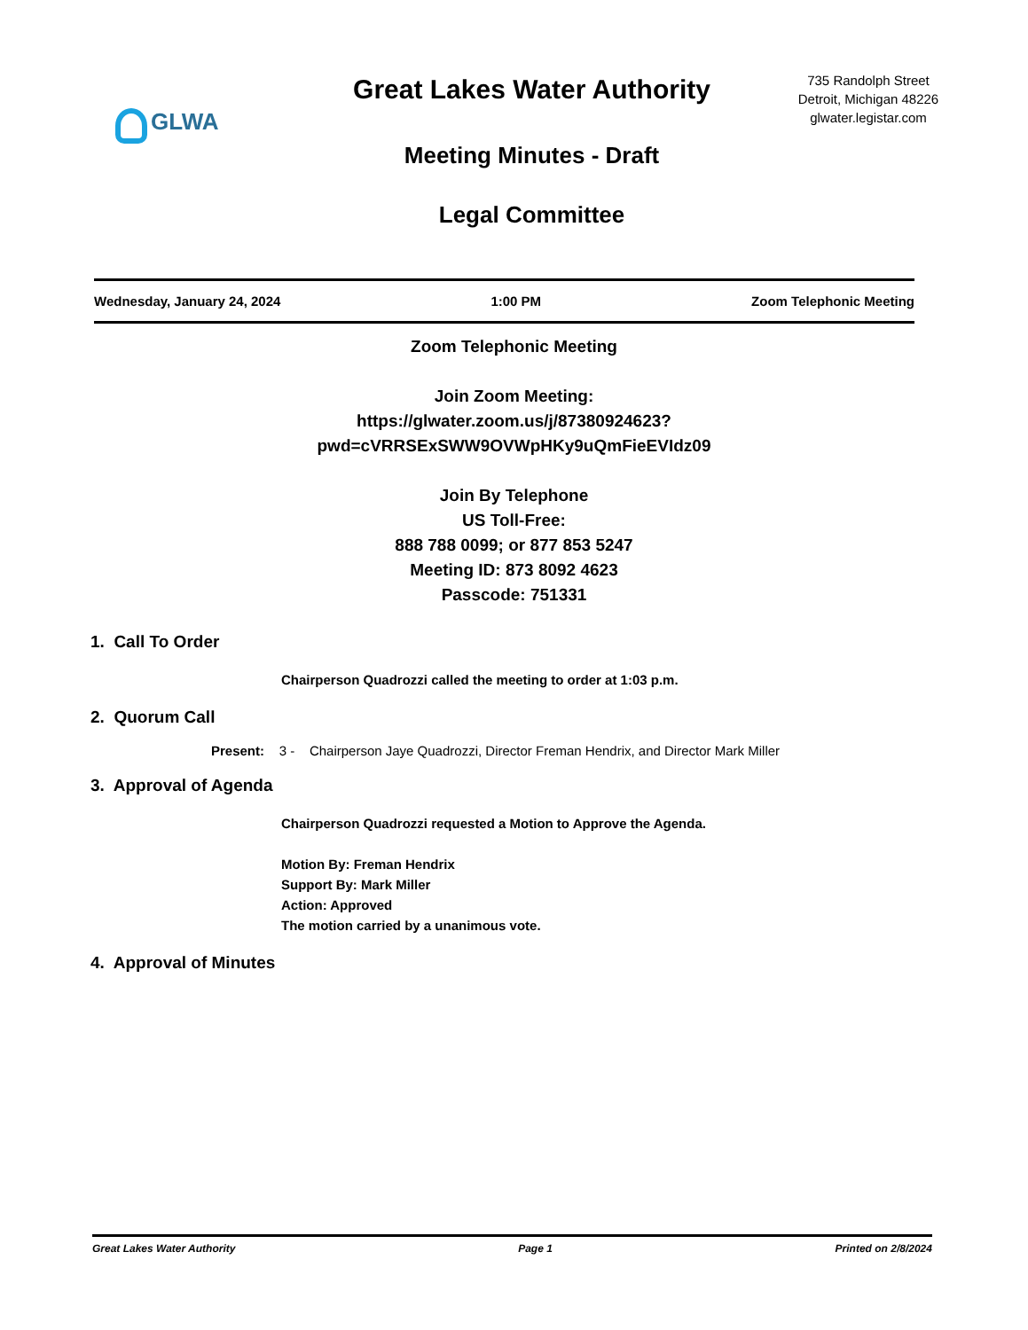GLWA
Great Lakes Water Authority
Meeting Minutes - Draft
Legal Committee
735 Randolph Street
Detroit, Michigan 48226
glwater.legistar.com
Wednesday, January 24, 2024 1:00 PM Zoom Telephonic Meeting
Zoom Telephonic Meeting
Join Zoom Meeting:
https://glwater.zoom.us/j/87380924623?
pwd=cVRRSExSWW9OVWpHKy9uQmFieEVIdz09
Join By Telephone
US Toll-Free:
888 788 0099; or 877 853 5247
Meeting ID: 873 8092 4623
Passcode: 751331
1. Call To Order
Chairperson Quadrozzi called the meeting to order at 1:03 p.m.
2. Quorum Call
Present: 3 - Chairperson Jaye Quadrozzi, Director Freman Hendrix, and Director Mark Miller
3. Approval of Agenda
Chairperson Quadrozzi requested a Motion to Approve the Agenda.
Motion By: Freman Hendrix
Support By: Mark Miller
Action: Approved
The motion carried by a unanimous vote.
4. Approval of Minutes
Great Lakes Water Authority Page 1 Printed on 2/8/2024